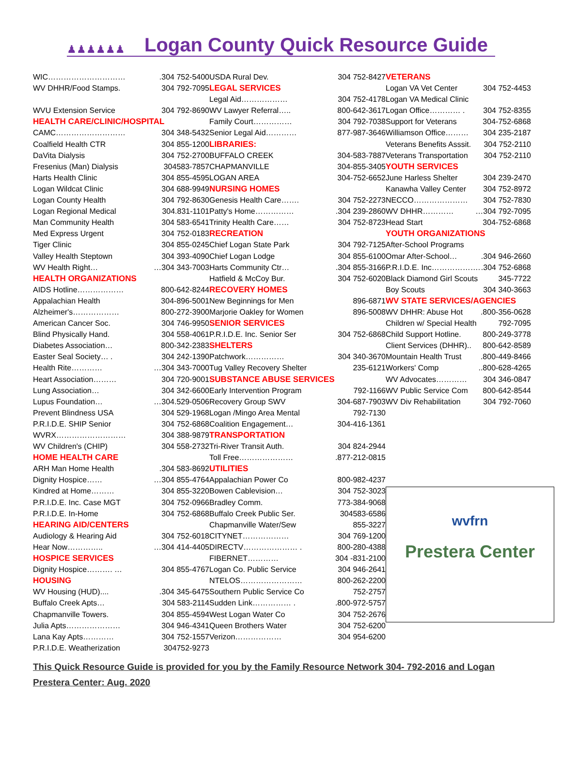♟♟♟♟♟♟
Logan County Quick Resource Guide
WIC………………………….304 752-5400
WV DHHR/Food Stamps. 304 792-7095
WVU Extension Service 304 792-8690
HEALTH CARE/CLINIC/HOSPITAL
CAMC……………………… 304 348-5432
Coalfield Health CTR 304 855-1200
DaVita Dialysis 304 752-2700
Fresenius (Man) Dialysis 304583-7857
Harts Health Clinic 304 855-4595
Logan Wildcat Clinic 304 688-9949
Logan County Health 304 792-8630
Logan Regional Medical 304.831-1101
Man Community Health 304 583-6541
Med Express Urgent 304 752-0183
Tiger Clinic 304 855-0245
Valley Health Steptown 304 393-4090
WV Health Right… …304 343-7003
HEALTH ORGANIZATIONS
AIDS Hotline……………… 800-642-8244
Appalachian Health 304-896-5001
Alzheimer's……………… 800-272-3900
American Cancer Soc. 304 746-9950
Blind Physically Hand. 304 558-4061
Diabetes Association… 800-342-2383
Easter Seal Society… . 304 242-1390
Health Rite………… …304 343-7000
Heart Association……… 304 720-9001
Lung Association… 304 342-6600
Lupus Foundation… …304.529-0506
Prevent Blindness USA 304 529-1968
P.R.I.D.E. SHIP Senior 304 752-6868
WVRX……………………… 304 388-9879
WV Children's (CHIP) 304 558-2732
HOME HEALTH CARE
ARH Man Home Health.304 583-8692
Dignity Hospice…… …304 855-4764
Kindred at Home……… 304 855-3220
P.R.I.D.E. Inc. Case MGT 304 752-0966
P.R.I.D.E. In-Home 304 752-6868
HEARING AID/CENTERS
Audiology & Hearing Aid 304 752-6018
Hear Now………….. …304 414-4405
HOSPICE SERVICES
Dignity Hospice………. … 304 855-4767
HOUSING
WV Housing (HUD).....304 345-6475
Buffalo Creek Apts… 304 583-2114
Chapmanville Towers. 304 855-4594
Julia Apts………………… 304 946-4341
Lana Kay Apts………… 304 752-1557
P.R.I.D.E. Weatherization 304752-9273
USDA Rural Dev. 304 752-8427
LEGAL SERVICES
Legal Aid……………… 304 752-4178
WV Lawyer Referral….. 800-642-3617
Family Court…………… 304 792-7038
Senior Legal Aid………… 877-987-3646
LIBRARIES:
BUFFALO CREEK 304-583-7887
CHAPMANVILLE 304-855-3405
LOGAN AREA 304-752-6652
NURSING HOMES
Genesis Health Care……. 304 752-2273
Patty's Home…………….304 239-2860
Trinity Health Care…… 304 752-8723
RECREATION
Chief Logan State Park 304 792-7125
Chief Logan Lodge 304 855-6100
Harts Community Ctr….304 855-3166
Hatfield & McCoy Bur. 304 752-6020
RECOVERY HOMES
New Beginnings for Men 896-6871
Marjorie Oakley for Women 896-5008
SENIOR SERVICES
P.R.I.D.E. Inc. Senior Ser 304 752-6868
SHELTERS
Patchwork…………… 304 340-3670
Tug Valley Recovery Shelter 235-6121
SUBSTANCE ABUSE SERVICES
Early Intervention Program 792-1166
Recovery Group SWV 304-687-7903
Logan /Mingo Area Mental 792-7130
Coalition Engagement… 304-416-1361
TRANSPORTATION
Tri-River Transit Auth. 304 824-2944
Toll Free………………….877-212-0815
UTILITIES
Appalachian Power Co 800-982-4237
Bowen Cablevision… 304 752-3023
Bradley Comm. 773-384-9068
Buffalo Creek Public Ser. 304583-6586
Chapmanville Water/Sew 855-3227
CITYNET……………… 304 769-1200
DIRECTV………………… . 800-280-4388
FIBERNET………… 304 -831-2100
Logan Co. Public Service 304 946-2641
NTELOS…………………… 800-262-2200
Southern Public Service Co 752-2757
Sudden Link…………… ..800-972-5757
West Logan Water Co 304 752-2676
Queen Brothers Water 304 752-6200
Verizon……………… 304 954-6200
VETERANS
Logan VA Vet Center 304 752-4453
Logan VA Medical Clinic
Logan Office………… . 304 752-8355
Support for Veterans 304-752-6868
Williamson Office……… 304 235-2187
Veterans Benefits Asssit. 304 752-2110
Veterans Transportation 304 752-2110
YOUTH SERVICES
June Harless Shelter 304 239-2470
Kanawha Valley Center 304 752-8972
NECCO………………… 304 752-7830
WV DHHR………… …304 792-7095
Head Start 304-752-6868
YOUTH ORGANIZATIONS
After-School Programs
Omar After-School….304 946-2660
P.R.I.D.E. Inc………………..304 752-6868
Black Diamond Girl Scouts 345-7722
Boy Scouts 304 340-3663
WV STATE SERVICES/AGENCIES
WV DHHR: Abuse Hot.800-356-0628
Children w/ Special Health 792-7095
Child Support Hotline. 800-249-3778
Client Services (DHHR).. 800-642-8589
Mountain Health Trust.800-449-8466
Workers' Comp..800-628-4265
WV Advocates………… 304 346-0847
WV Public Service Com 800-642-8544
WV Div Rehabilitation 304 792-7060
wvfrn
Prestera Center
This Quick Resource Guide is provided for you by the Family Resource Network 304- 792-2016 and Logan Prestera Center: Aug. 2020